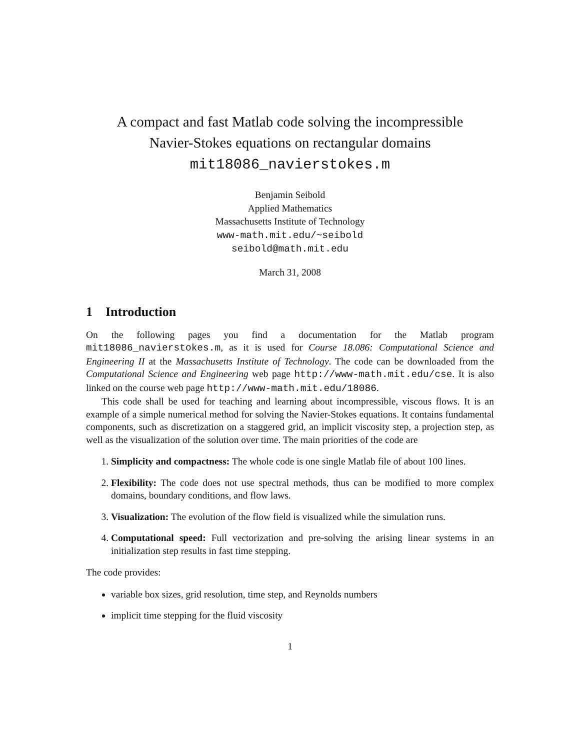A compact and fast Matlab code solving the incompressible
Navier-Stokes equations on rectangular domains
mit18086_navierstokes.m
Benjamin Seibold
Applied Mathematics
Massachusetts Institute of Technology
www-math.mit.edu/~seibold
seibold@math.mit.edu
March 31, 2008
1 Introduction
On the following pages you find a documentation for the Matlab program mit18086_navierstokes.m, as it is used for Course 18.086: Computational Science and Engineering II at the Massachusetts Institute of Technology. The code can be downloaded from the Computational Science and Engineering web page http://www-math.mit.edu/cse. It is also linked on the course web page http://www-math.mit.edu/18086.
This code shall be used for teaching and learning about incompressible, viscous flows. It is an example of a simple numerical method for solving the Navier-Stokes equations. It contains fundamental components, such as discretization on a staggered grid, an implicit viscosity step, a projection step, as well as the visualization of the solution over time. The main priorities of the code are
1. Simplicity and compactness: The whole code is one single Matlab file of about 100 lines.
2. Flexibility: The code does not use spectral methods, thus can be modified to more complex domains, boundary conditions, and flow laws.
3. Visualization: The evolution of the flow field is visualized while the simulation runs.
4. Computational speed: Full vectorization and pre-solving the arising linear systems in an initialization step results in fast time stepping.
The code provides:
variable box sizes, grid resolution, time step, and Reynolds numbers
implicit time stepping for the fluid viscosity
1